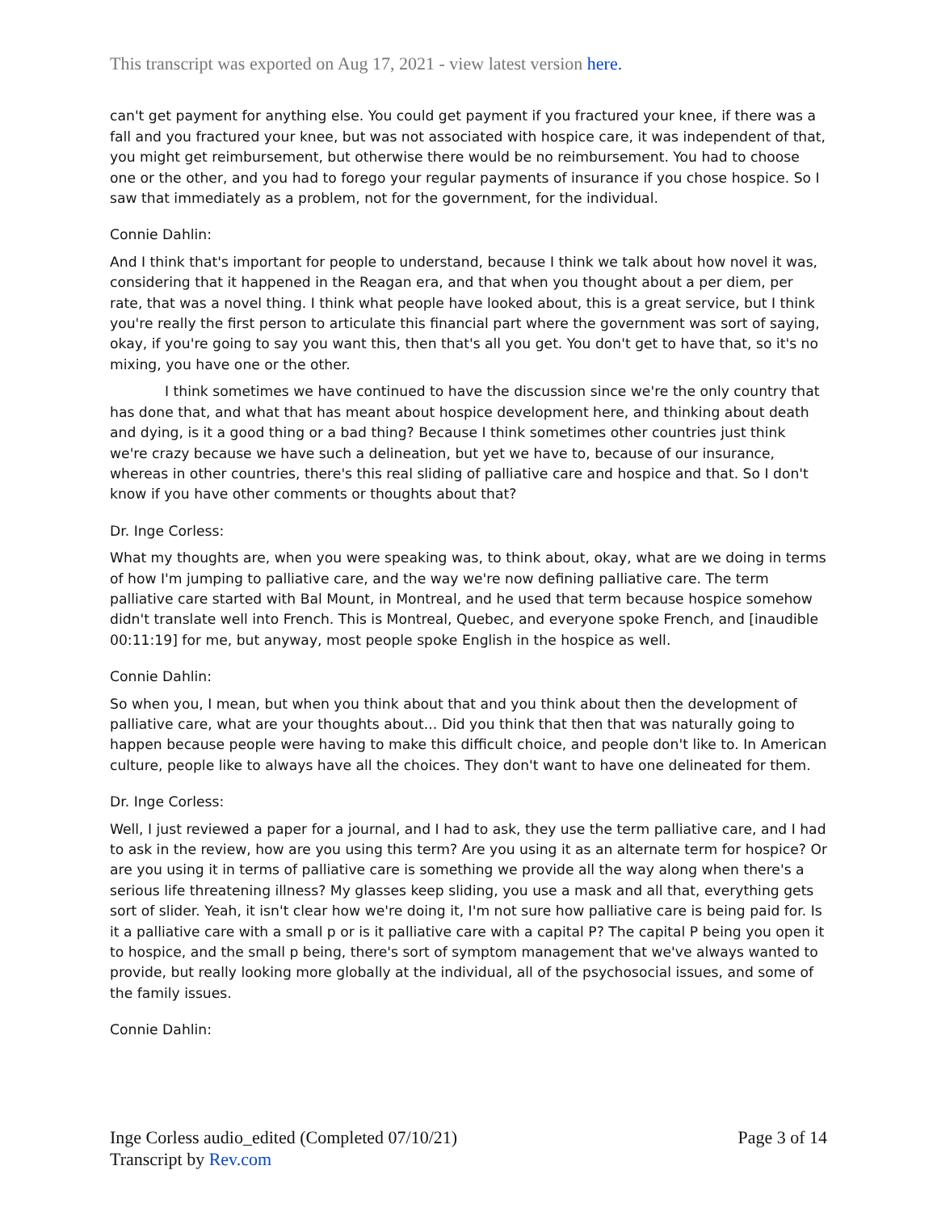This transcript was exported on Aug 17, 2021 - view latest version here.
can't get payment for anything else. You could get payment if you fractured your knee, if there was a fall and you fractured your knee, but was not associated with hospice care, it was independent of that, you might get reimbursement, but otherwise there would be no reimbursement. You had to choose one or the other, and you had to forego your regular payments of insurance if you chose hospice. So I saw that immediately as a problem, not for the government, for the individual.
Connie Dahlin:
And I think that's important for people to understand, because I think we talk about how novel it was, considering that it happened in the Reagan era, and that when you thought about a per diem, per rate, that was a novel thing. I think what people have looked about, this is a great service, but I think you're really the first person to articulate this financial part where the government was sort of saying, okay, if you're going to say you want this, then that's all you get. You don't get to have that, so it's no mixing, you have one or the other.
I think sometimes we have continued to have the discussion since we're the only country that has done that, and what that has meant about hospice development here, and thinking about death and dying, is it a good thing or a bad thing? Because I think sometimes other countries just think we're crazy because we have such a delineation, but yet we have to, because of our insurance, whereas in other countries, there's this real sliding of palliative care and hospice and that. So I don't know if you have other comments or thoughts about that?
Dr. Inge Corless:
What my thoughts are, when you were speaking was, to think about, okay, what are we doing in terms of how I'm jumping to palliative care, and the way we're now defining palliative care. The term palliative care started with Bal Mount, in Montreal, and he used that term because hospice somehow didn't translate well into French. This is Montreal, Quebec, and everyone spoke French, and [inaudible 00:11:19] for me, but anyway, most people spoke English in the hospice as well.
Connie Dahlin:
So when you, I mean, but when you think about that and you think about then the development of palliative care, what are your thoughts about... Did you think that then that was naturally going to happen because people were having to make this difficult choice, and people don't like to. In American culture, people like to always have all the choices. They don't want to have one delineated for them.
Dr. Inge Corless:
Well, I just reviewed a paper for a journal, and I had to ask, they use the term palliative care, and I had to ask in the review, how are you using this term? Are you using it as an alternate term for hospice? Or are you using it in terms of palliative care is something we provide all the way along when there's a serious life threatening illness? My glasses keep sliding, you use a mask and all that, everything gets sort of slider. Yeah, it isn't clear how we're doing it, I'm not sure how palliative care is being paid for. Is it a palliative care with a small p or is it palliative care with a capital P? The capital P being you open it to hospice, and the small p being, there's sort of symptom management that we've always wanted to provide, but really looking more globally at the individual, all of the psychosocial issues, and some of the family issues.
Connie Dahlin:
Inge Corless audio_edited (Completed 07/10/21)
Transcript by Rev.com
Page 3 of 14